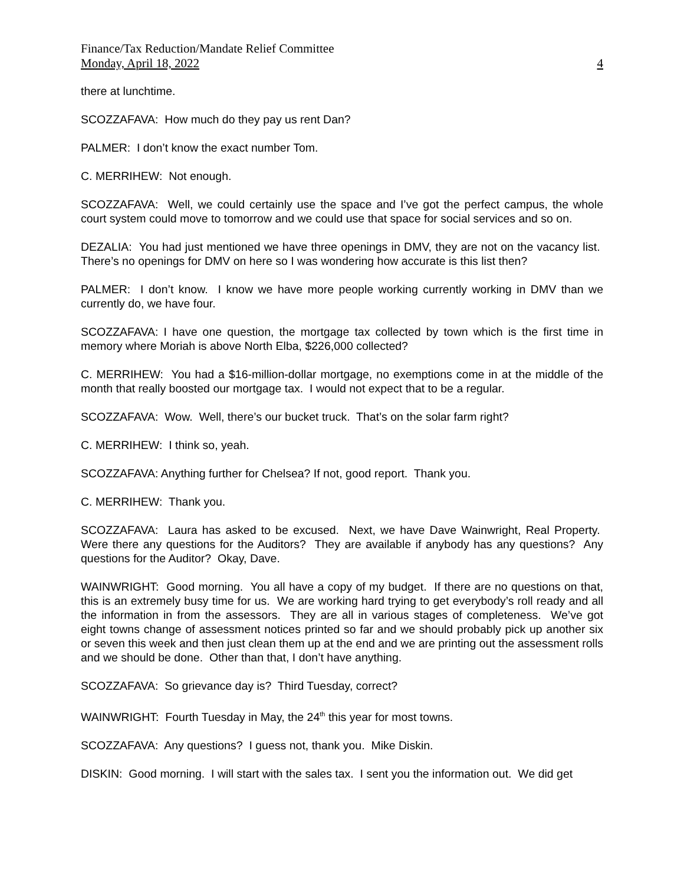Finance/Tax Reduction/Mandate Relief Committee
Monday, April 18, 2022 4
there at lunchtime.
SCOZZAFAVA: How much do they pay us rent Dan?
PALMER: I don’t know the exact number Tom.
C. MERRIHEW: Not enough.
SCOZZAFAVA: Well, we could certainly use the space and I’ve got the perfect campus, the whole court system could move to tomorrow and we could use that space for social services and so on.
DEZALIA: You had just mentioned we have three openings in DMV, they are not on the vacancy list. There’s no openings for DMV on here so I was wondering how accurate is this list then?
PALMER: I don’t know. I know we have more people working currently working in DMV than we currently do, we have four.
SCOZZAFAVA: I have one question, the mortgage tax collected by town which is the first time in memory where Moriah is above North Elba, $226,000 collected?
C. MERRIHEW: You had a $16-million-dollar mortgage, no exemptions come in at the middle of the month that really boosted our mortgage tax. I would not expect that to be a regular.
SCOZZAFAVA: Wow. Well, there’s our bucket truck. That’s on the solar farm right?
C. MERRIHEW: I think so, yeah.
SCOZZAFAVA: Anything further for Chelsea? If not, good report. Thank you.
C. MERRIHEW: Thank you.
SCOZZAFAVA: Laura has asked to be excused. Next, we have Dave Wainwright, Real Property. Were there any questions for the Auditors? They are available if anybody has any questions? Any questions for the Auditor? Okay, Dave.
WAINWRIGHT: Good morning. You all have a copy of my budget. If there are no questions on that, this is an extremely busy time for us. We are working hard trying to get everybody’s roll ready and all the information in from the assessors. They are all in various stages of completeness. We’ve got eight towns change of assessment notices printed so far and we should probably pick up another six or seven this week and then just clean them up at the end and we are printing out the assessment rolls and we should be done. Other than that, I don’t have anything.
SCOZZAFAVA: So grievance day is? Third Tuesday, correct?
WAINWRIGHT: Fourth Tuesday in May, the 24<sup>th</sup> this year for most towns.
SCOZZAFAVA: Any questions? I guess not, thank you. Mike Diskin.
DISKIN: Good morning. I will start with the sales tax. I sent you the information out. We did get